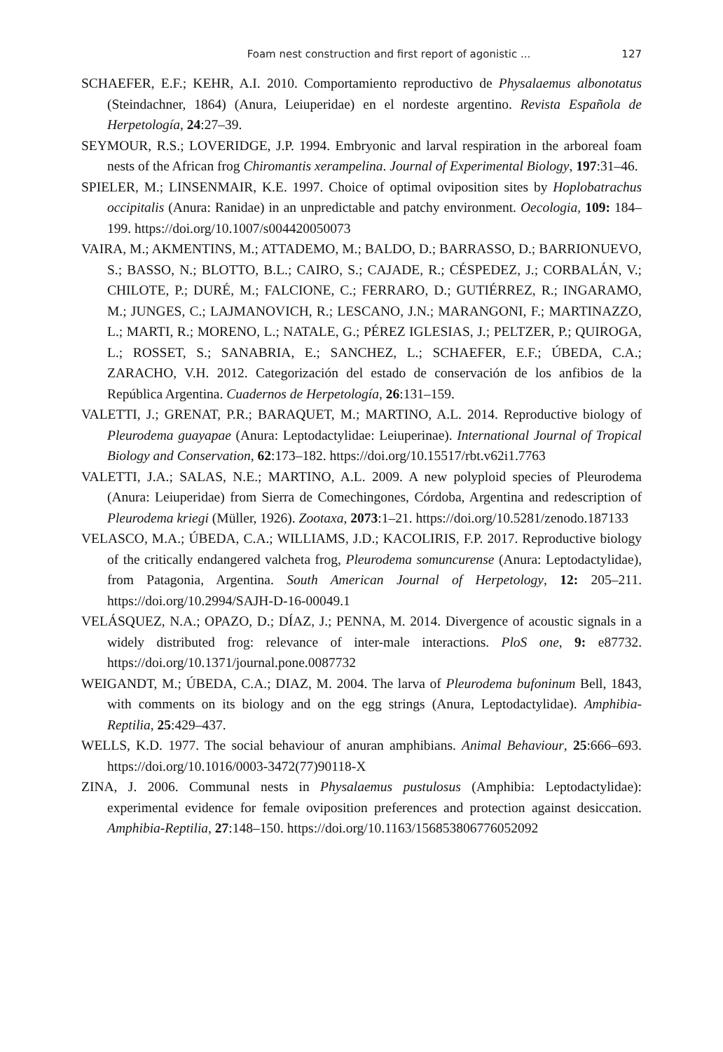Foam nest construction and first report of agonistic ... 127
SCHAEFER, E.F.; KEHR, A.I. 2010. Comportamiento reproductivo de Physalaemus albonotatus (Steindachner, 1864) (Anura, Leiuperidae) en el nordeste argentino. Revista Española de Herpetología, 24:27–39.
SEYMOUR, R.S.; LOVERIDGE, J.P. 1994. Embryonic and larval respiration in the arboreal foam nests of the African frog Chiromantis xerampelina. Journal of Experimental Biology, 197:31–46.
SPIELER, M.; LINSENMAIR, K.E. 1997. Choice of optimal oviposition sites by Hoplobatrachus occipitalis (Anura: Ranidae) in an unpredictable and patchy environment. Oecologia, 109: 184–199. https://doi.org/10.1007/s004420050073
VAIRA, M.; AKMENTINS, M.; ATTADEMO, M.; BALDO, D.; BARRASSO, D.; BARRIONUEVO, S.; BASSO, N.; BLOTTO, B.L.; CAIRO, S.; CAJADE, R.; CÉSPEDEZ, J.; CORBALÁN, V.; CHILOTE, P.; DURÉ, M.; FALCIONE, C.; FERRARO, D.; GUTIÉRREZ, R.; INGARAMO, M.; JUNGES, C.; LAJMANOVICH, R.; LESCANO, J.N.; MARANGONI, F.; MARTINAZZO, L.; MARTI, R.; MORENO, L.; NATALE, G.; PÉREZ IGLESIAS, J.; PELTZER, P.; QUIROGA, L.; ROSSET, S.; SANABRIA, E.; SANCHEZ, L.; SCHAEFER, E.F.; ÚBEDA, C.A.; ZARACHO, V.H. 2012. Categorización del estado de conservación de los anfibios de la República Argentina. Cuadernos de Herpetología, 26:131–159.
VALETTI, J.; GRENAT, P.R.; BARAQUET, M.; MARTINO, A.L. 2014. Reproductive biology of Pleurodema guayapae (Anura: Leptodactylidae: Leiuperinae). International Journal of Tropical Biology and Conservation, 62:173–182. https://doi.org/10.15517/rbt.v62i1.7763
VALETTI, J.A.; SALAS, N.E.; MARTINO, A.L. 2009. A new polyploid species of Pleurodema (Anura: Leiuperidae) from Sierra de Comechingones, Córdoba, Argentina and redescription of Pleurodema kriegi (Müller, 1926). Zootaxa, 2073:1–21. https://doi.org/10.5281/zenodo.187133
VELASCO, M.A.; ÚBEDA, C.A.; WILLIAMS, J.D.; KACOLIRIS, F.P. 2017. Reproductive biology of the critically endangered valcheta frog, Pleurodema somuncurense (Anura: Leptodactylidae), from Patagonia, Argentina. South American Journal of Herpetology, 12: 205–211. https://doi.org/10.2994/SAJH-D-16-00049.1
VELÁSQUEZ, N.A.; OPAZO, D.; DÍAZ, J.; PENNA, M. 2014. Divergence of acoustic signals in a widely distributed frog: relevance of inter-male interactions. PloS one, 9: e87732. https://doi.org/10.1371/journal.pone.0087732
WEIGANDT, M.; ÚBEDA, C.A.; DIAZ, M. 2004. The larva of Pleurodema bufoninum Bell, 1843, with comments on its biology and on the egg strings (Anura, Leptodactylidae). Amphibia-Reptilia, 25:429–437.
WELLS, K.D. 1977. The social behaviour of anuran amphibians. Animal Behaviour, 25:666–693. https://doi.org/10.1016/0003-3472(77)90118-X
ZINA, J. 2006. Communal nests in Physalaemus pustulosus (Amphibia: Leptodactylidae): experimental evidence for female oviposition preferences and protection against desiccation. Amphibia-Reptilia, 27:148–150. https://doi.org/10.1163/156853806776052092